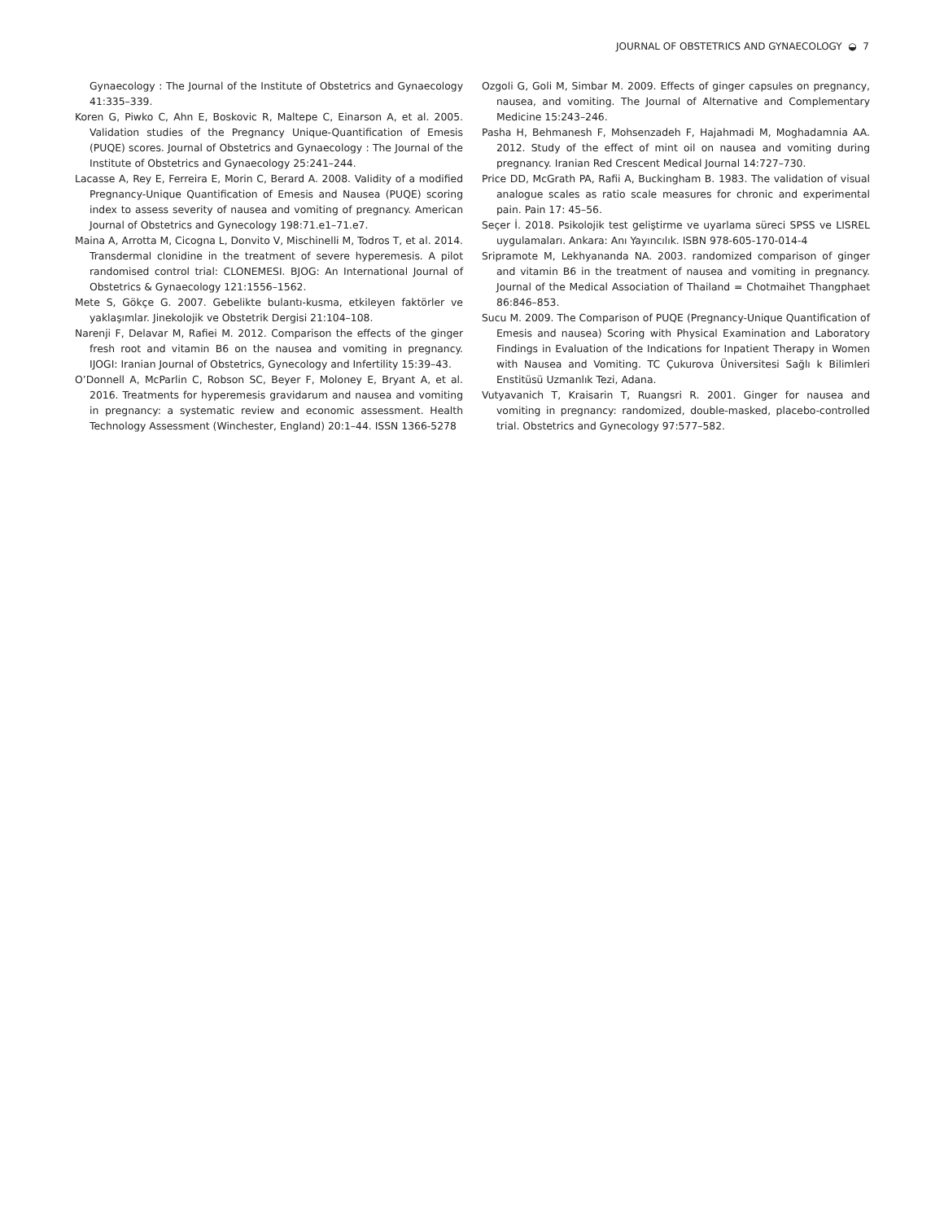JOURNAL OF OBSTETRICS AND GYNAECOLOGY ◒ 7
Gynaecology : The Journal of the Institute of Obstetrics and Gynaecology 41:335–339.
Koren G, Piwko C, Ahn E, Boskovic R, Maltepe C, Einarson A, et al. 2005. Validation studies of the Pregnancy Unique-Quantification of Emesis (PUQE) scores. Journal of Obstetrics and Gynaecology : The Journal of the Institute of Obstetrics and Gynaecology 25:241–244.
Lacasse A, Rey E, Ferreira E, Morin C, Berard A. 2008. Validity of a modified Pregnancy-Unique Quantification of Emesis and Nausea (PUQE) scoring index to assess severity of nausea and vomiting of pregnancy. American Journal of Obstetrics and Gynecology 198:71.e1–71.e7.
Maina A, Arrotta M, Cicogna L, Donvito V, Mischinelli M, Todros T, et al. 2014. Transdermal clonidine in the treatment of severe hyperemesis. A pilot randomised control trial: CLONEMESI. BJOG: An International Journal of Obstetrics & Gynaecology 121:1556–1562.
Mete S, Gökçe G. 2007. Gebelikte bulantı-kusma, etkileyen faktörler ve yaklaşımlar. Jinekolojik ve Obstetrik Dergisi 21:104–108.
Narenji F, Delavar M, Rafiei M. 2012. Comparison the effects of the ginger fresh root and vitamin B6 on the nausea and vomiting in pregnancy. IJOGI: Iranian Journal of Obstetrics, Gynecology and Infertility 15:39–43.
O’Donnell A, McParlin C, Robson SC, Beyer F, Moloney E, Bryant A, et al. 2016. Treatments for hyperemesis gravidarum and nausea and vomiting in pregnancy: a systematic review and economic assessment. Health Technology Assessment (Winchester, England) 20:1–44. ISSN 1366-5278
Ozgoli G, Goli M, Simbar M. 2009. Effects of ginger capsules on pregnancy, nausea, and vomiting. The Journal of Alternative and Complementary Medicine 15:243–246.
Pasha H, Behmanesh F, Mohsenzadeh F, Hajahmadi M, Moghadamnia AA. 2012. Study of the effect of mint oil on nausea and vomiting during pregnancy. Iranian Red Crescent Medical Journal 14:727–730.
Price DD, McGrath PA, Rafii A, Buckingham B. 1983. The validation of visual analogue scales as ratio scale measures for chronic and experimental pain. Pain 17: 45–56.
Seçer İ. 2018. Psikolojik test geliştirme ve uyarlama süreci SPSS ve LISREL uygulamaları. Ankara: Anı Yayıncılık. ISBN 978-605-170-014-4
Sripramote M, Lekhyananda NA. 2003. randomized comparison of ginger and vitamin B6 in the treatment of nausea and vomiting in pregnancy. Journal of the Medical Association of Thailand = Chotmaihet Thangphaet 86:846–853.
Sucu M. 2009. The Comparison of PUQE (Pregnancy-Unique Quantification of Emesis and nausea) Scoring with Physical Examination and Laboratory Findings in Evaluation of the Indications for Inpatient Therapy in Women with Nausea and Vomiting. TC Çukurova Üniversitesi Sağlı k Bilimleri Enstitüsü Uzmanlık Tezi, Adana.
Vutyavanich T, Kraisarin T, Ruangsri R. 2001. Ginger for nausea and vomiting in pregnancy: randomized, double-masked, placebo-controlled trial. Obstetrics and Gynecology 97:577–582.